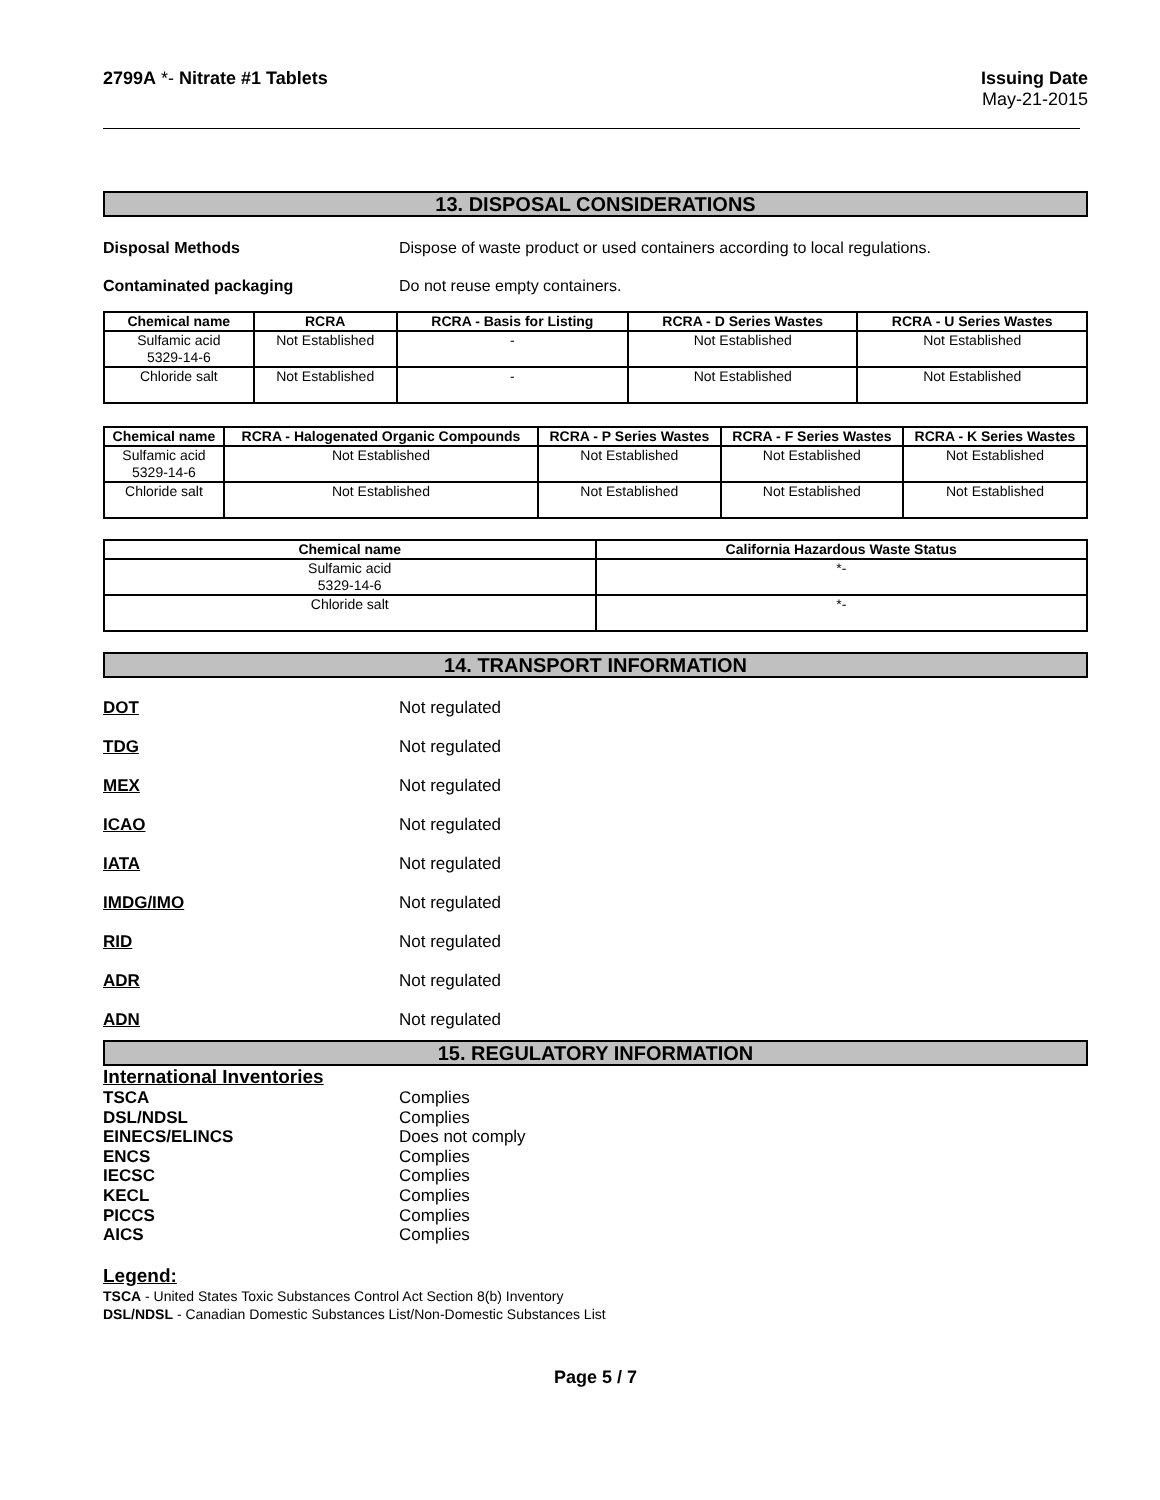2799A *- Nitrate #1 Tablets Issuing Date
May-21-2015
13. DISPOSAL CONSIDERATIONS
Disposal Methods Dispose of waste product or used containers according to local regulations.
Contaminated packaging Do not reuse empty containers.
| Chemical name | RCRA | RCRA - Basis for Listing | RCRA - D Series Wastes | RCRA - U Series Wastes |
| --- | --- | --- | --- | --- |
| Sulfamic acid 5329-14-6 | Not Established | - | Not Established | Not Established |
| Chloride salt | Not Established | - | Not Established | Not Established |
| Chemical name | RCRA - Halogenated Organic Compounds | RCRA - P Series Wastes | RCRA - F Series Wastes | RCRA - K Series Wastes |
| --- | --- | --- | --- | --- |
| Sulfamic acid 5329-14-6 | Not Established | Not Established | Not Established | Not Established |
| Chloride salt | Not Established | Not Established | Not Established | Not Established |
| Chemical name | California Hazardous Waste Status |
| --- | --- |
| Sulfamic acid 5329-14-6 | *- |
| Chloride salt | *- |
14. TRANSPORT INFORMATION
DOT Not regulated
TDG Not regulated
MEX Not regulated
ICAO Not regulated
IATA Not regulated
IMDG/IMO Not regulated
RID Not regulated
ADR Not regulated
ADN Not regulated
15. REGULATORY INFORMATION
International Inventories
TSCA Complies
DSL/NDSL Complies
EINECS/ELINCS Does not comply
ENCS Complies
IECSC Complies
KECL Complies
PICCS Complies
AICS Complies
Legend:
TSCA - United States Toxic Substances Control Act Section 8(b) Inventory
DSL/NDSL - Canadian Domestic Substances List/Non-Domestic Substances List
Page 5 / 7